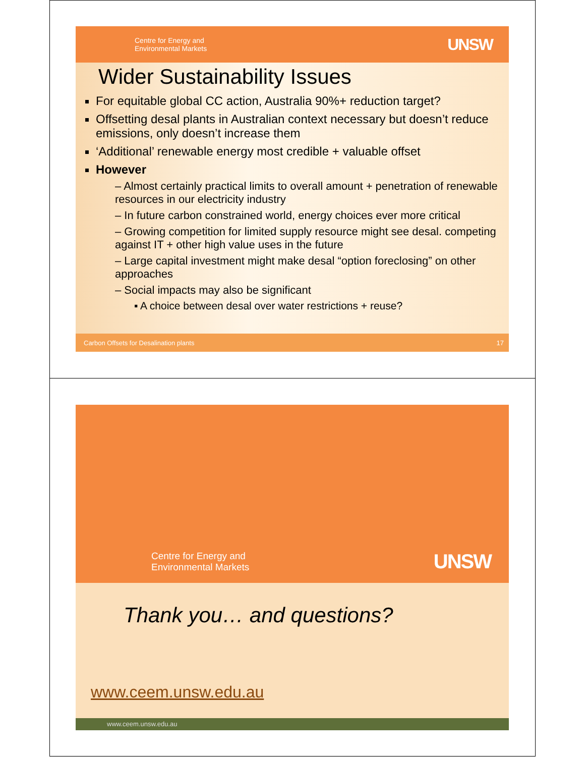Centre for Energy and
Environmental Markets
UNSW
Wider Sustainability Issues
For equitable global CC action, Australia 90%+ reduction target?
Offsetting desal plants in Australian context necessary but doesn’t reduce emissions, only doesn’t increase them
‘Additional’ renewable energy most credible + valuable offset
However
– Almost certainly practical limits to overall amount + penetration of renewable resources in our electricity industry
– In future carbon constrained world, energy choices ever more critical
– Growing competition for limited supply resource might see desal. competing against IT + other high value uses in the future
– Large capital investment might make desal “option foreclosing” on other approaches
– Social impacts may also be significant
▪ A choice between desal over water restrictions + reuse?
Carbon Offsets for Desalination plants 17
Centre for Energy and
Environmental Markets
UNSW
Thank you… and questions?
www.ceem.unsw.edu.au
www.ceem.unsw.edu.au